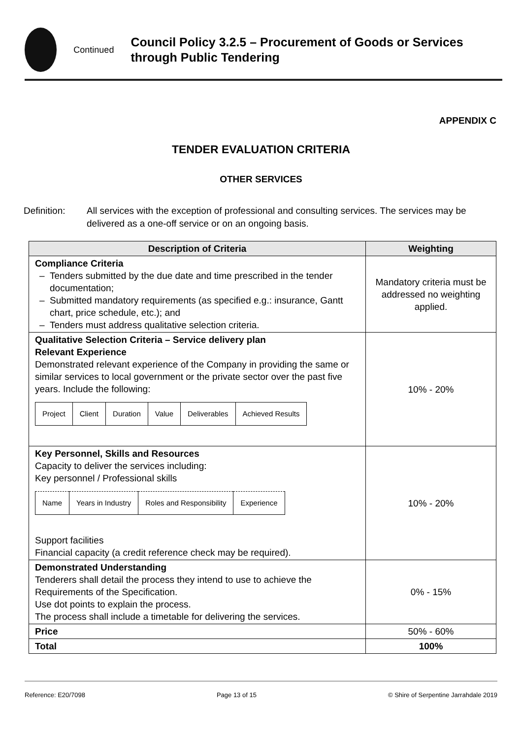Continued
Council Policy 3.2.5 – Procurement of Goods or Services through Public Tendering
APPENDIX C
TENDER EVALUATION CRITERIA
OTHER SERVICES
Definition: All services with the exception of professional and consulting services. The services may be delivered as a one-off service or on an ongoing basis.
| Description of Criteria | Weighting |
| --- | --- |
| Compliance Criteria Tenders submitted by the due date and time prescribed in the tender documentation; Submitted mandatory requirements (as specified e.g.: insurance, Gantt chart, price schedule, etc.); and Tenders must address qualitative selection criteria. | Mandatory criteria must be addressed no weighting applied. |
| Qualitative Selection Criteria – Service delivery plan Relevant Experience Demonstrated relevant experience of the Company in providing the same or similar services to local government or the private sector over the past five years. Include the following: / Project / Client / Duration / Value / Deliverables / Achieved Results / | 10% - 20% |
| Key Personnel, Skills and Resources Capacity to deliver the services including: Key personnel / Professional skills / Name / Years in Industry / Roles and Responsibility / Experience / Support facilities Financial capacity (a credit reference check may be required). | 10% - 20% |
| Demonstrated Understanding Tenderers shall detail the process they intend to use to achieve the Requirements of the Specification. Use dot points to explain the process. The process shall include a timetable for delivering the services. | 0% - 15% |
| Price | 50% - 60% |
| Total | 100% |
Reference: E20/7098 Page 13 of 15 © Shire of Serpentine Jarrahdale 2019